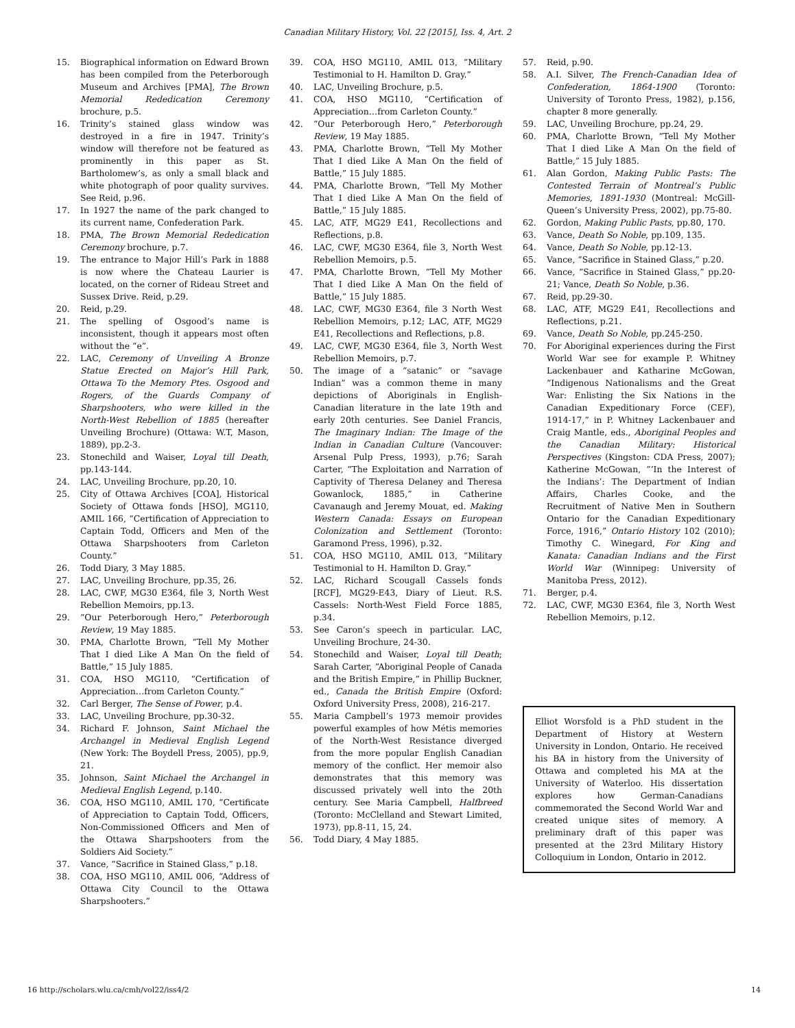Canadian Military History, Vol. 22 [2015], Iss. 4, Art. 2
15. Biographical information on Edward Brown has been compiled from the Peterborough Museum and Archives [PMA], The Brown Memorial Rededication Ceremony brochure, p.5.
16. Trinity’s stained glass window was destroyed in a fire in 1947. Trinity’s window will therefore not be featured as prominently in this paper as St. Bartholomew’s, as only a small black and white photograph of poor quality survives. See Reid, p.96.
17. In 1927 the name of the park changed to its current name, Confederation Park.
18. PMA, The Brown Memorial Rededication Ceremony brochure, p.7.
19. The entrance to Major Hill’s Park in 1888 is now where the Chateau Laurier is located, on the corner of Rideau Street and Sussex Drive. Reid, p.29.
20. Reid, p.29.
21. The spelling of Osgood’s name is inconsistent, though it appears most often without the “e”.
22. LAC, Ceremony of Unveiling A Bronze Statue Erected on Major’s Hill Park, Ottawa To the Memory Ptes. Osgood and Rogers, of the Guards Company of Sharpshooters, who were killed in the North-West Rebellion of 1885 (hereafter Unveiling Brochure) (Ottawa: W.T, Mason, 1889), pp.2-3.
23. Stonechild and Waiser, Loyal till Death, pp.143-144.
24. LAC, Unveiling Brochure, pp.20, 10.
25. City of Ottawa Archives [COA], Historical Society of Ottawa fonds [HSO], MG110, AMIL 166, “Certification of Appreciation to Captain Todd, Officers and Men of the Ottawa Sharpshooters from Carleton County.”
26. Todd Diary, 3 May 1885.
27. LAC, Unveiling Brochure, pp.35, 26.
28. LAC, CWF, MG30 E364, file 3, North West Rebellion Memoirs, pp.13.
29. “Our Peterborough Hero,” Peterborough Review, 19 May 1885.
30. PMA, Charlotte Brown, “Tell My Mother That I died Like A Man On the field of Battle,” 15 July 1885.
31. COA, HSO MG110, “Certification of Appreciation…from Carleton County.”
32. Carl Berger, The Sense of Power, p.4.
33. LAC, Unveiling Brochure, pp.30-32.
34. Richard F. Johnson, Saint Michael the Archangel in Medieval English Legend (New York: The Boydell Press, 2005), pp.9, 21.
35. Johnson, Saint Michael the Archangel in Medieval English Legend, p.140.
36. COA, HSO MG110, AMIL 170, “Certificate of Appreciation to Captain Todd, Officers, Non-Commissioned Officers and Men of the Ottawa Sharpshooters from the Soldiers Aid Society.”
37. Vance, “Sacrifice in Stained Glass,” p.18.
38. COA, HSO MG110, AMIL 006, “Address of Ottawa City Council to the Ottawa Sharpshooters.”
39. COA, HSO MG110, AMIL 013, “Military Testimonial to H. Hamilton D. Gray.”
40. LAC, Unveiling Brochure, p.5.
41. COA, HSO MG110, “Certification of Appreciation…from Carleton County.”
42. “Our Peterborough Hero,” Peterborough Review, 19 May 1885.
43. PMA, Charlotte Brown, “Tell My Mother That I died Like A Man On the field of Battle,” 15 July 1885.
44. PMA, Charlotte Brown, “Tell My Mother That I died Like A Man On the field of Battle,” 15 July 1885.
45. LAC, ATF, MG29 E41, Recollections and Reflections, p.8.
46. LAC, CWF, MG30 E364, file 3, North West Rebellion Memoirs, p.5.
47. PMA, Charlotte Brown, “Tell My Mother That I died Like A Man On the field of Battle,” 15 July 1885.
48. LAC, CWF, MG30 E364, file 3 North West Rebellion Memoirs, p.12; LAC, ATF, MG29 E41, Recollections and Reflections, p.8.
49. LAC, CWF, MG30 E364, file 3, North West Rebellion Memoirs, p.7.
50. The image of a “satanic” or “savage Indian” was a common theme in many depictions of Aboriginals in English-Canadian literature in the late 19th and early 20th centuries. See Daniel Francis, The Imaginary Indian: The Image of the Indian in Canadian Culture (Vancouver: Arsenal Pulp Press, 1993), p.76; Sarah Carter, “The Exploitation and Narration of Captivity of Theresa Delaney and Theresa Gowanlock, 1885,” in Catherine Cavanaugh and Jeremy Mouat, ed. Making Western Canada: Essays on European Colonization and Settlement (Toronto: Garamond Press, 1996), p.32.
51. COA, HSO MG110, AMIL 013, “Military Testimonial to H. Hamilton D. Gray.”
52. LAC, Richard Scougall Cassels fonds [RCF], MG29-E43, Diary of Lieut. R.S. Cassels: North-West Field Force 1885, p.34.
53. See Caron’s speech in particular. LAC, Unveiling Brochure, 24-30.
54. Stonechild and Waiser, Loyal till Death; Sarah Carter, “Aboriginal People of Canada and the British Empire,” in Phillip Buckner, ed., Canada the British Empire (Oxford: Oxford University Press, 2008), 216-217.
55. Maria Campbell’s 1973 memoir provides powerful examples of how Métis memories of the North-West Resistance diverged from the more popular English Canadian memory of the conflict. Her memoir also demonstrates that this memory was discussed privately well into the 20th century. See Maria Campbell, Halfbreed (Toronto: McClelland and Stewart Limited, 1973), pp.8-11, 15, 24.
56. Todd Diary, 4 May 1885.
57. Reid, p.90.
58. A.I. Silver, The French-Canadian Idea of Confederation, 1864-1900 (Toronto: University of Toronto Press, 1982), p.156, chapter 8 more generally.
59. LAC, Unveiling Brochure, pp.24, 29.
60. PMA, Charlotte Brown, “Tell My Mother That I died Like A Man On the field of Battle,” 15 July 1885.
61. Alan Gordon, Making Public Pasts: The Contested Terrain of Montreal’s Public Memories, 1891-1930 (Montreal: McGill-Queen’s University Press, 2002), pp.75-80.
62. Gordon, Making Public Pasts, pp.80, 170.
63. Vance, Death So Noble, pp.109, 135.
64. Vance, Death So Noble, pp.12-13.
65. Vance, “Sacrifice in Stained Glass,” p.20.
66. Vance, “Sacrifice in Stained Glass,” pp.20-21; Vance, Death So Noble, p.36.
67. Reid, pp.29-30.
68. LAC, ATF, MG29 E41, Recollections and Reflections, p.21.
69. Vance, Death So Noble, pp.245-250.
70. For Aboriginal experiences during the First World War see for example P. Whitney Lackenbauer and Katharine McGowan, “Indigenous Nationalisms and the Great War: Enlisting the Six Nations in the Canadian Expeditionary Force (CEF), 1914-17,” in P. Whitney Lackenbauer and Craig Mantle, eds., Aboriginal Peoples and the Canadian Military: Historical Perspectives (Kingston: CDA Press, 2007); Katherine McGowan, “‘In the Interest of the Indians’: The Department of Indian Affairs, Charles Cooke, and the Recruitment of Native Men in Southern Ontario for the Canadian Expeditionary Force, 1916,” Ontario History 102 (2010); Timothy C. Winegard, For King and Kanata: Canadian Indians and the First World War (Winnipeg: University of Manitoba Press, 2012).
71. Berger, p.4.
72. LAC, CWF, MG30 E364, file 3, North West Rebellion Memoirs, p.12.
Elliot Worsfold is a PhD student in the Department of History at Western University in London, Ontario. He received his BA in history from the University of Ottawa and completed his MA at the University of Waterloo. His dissertation explores how German-Canadians commemorated the Second World War and created unique sites of memory. A preliminary draft of this paper was presented at the 23rd Military History Colloquium in London, Ontario in 2012.
16 http://scholars.wlu.ca/cmh/vol22/iss4/2 14